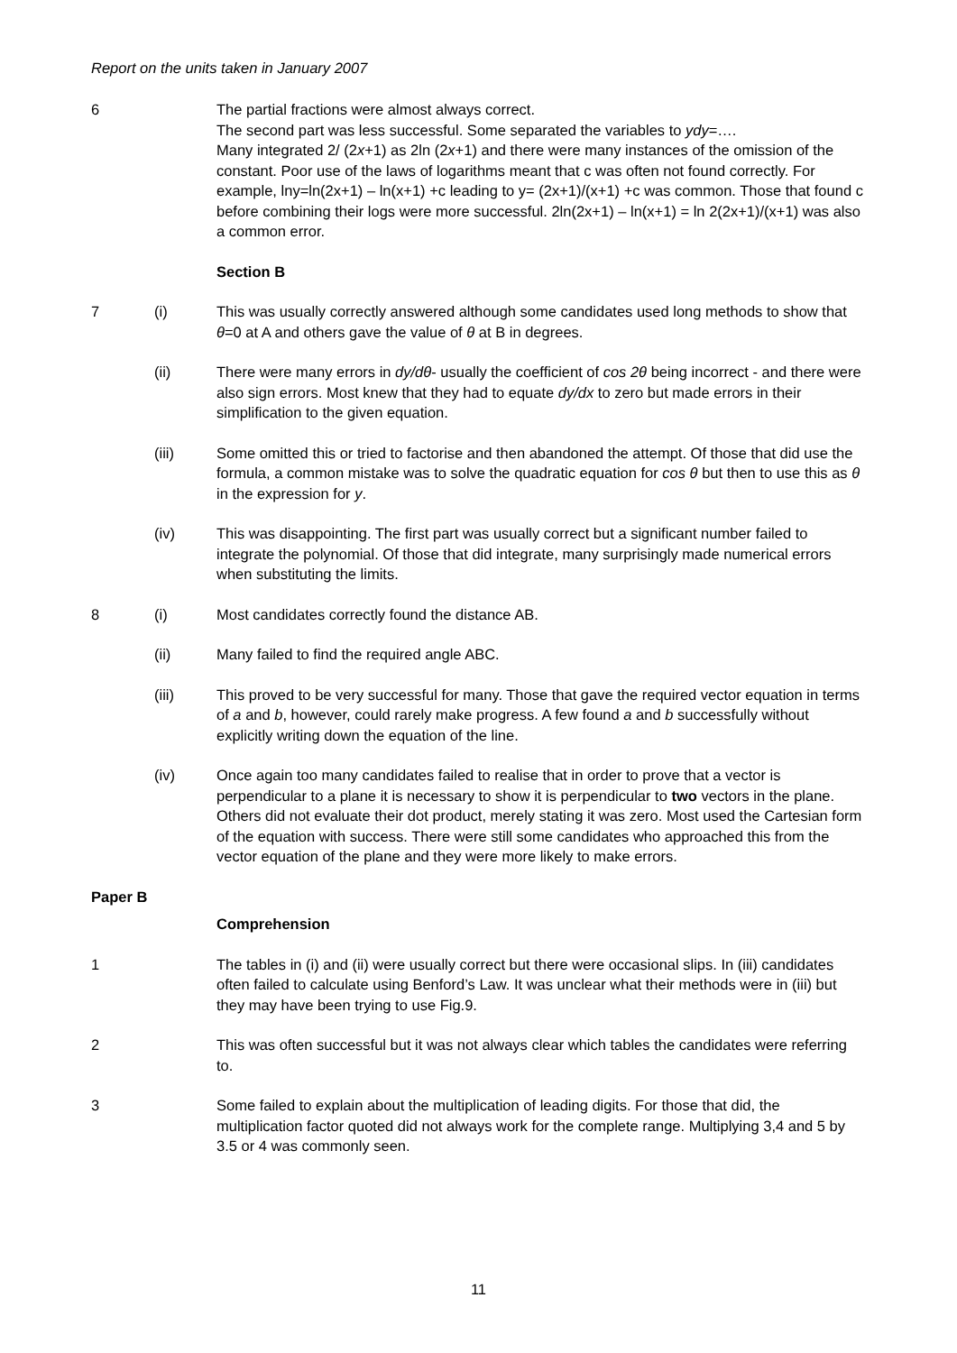Report on the units taken in January 2007
6 The partial fractions were almost always correct.
The second part was less successful. Some separated the variables to ydy=….
Many integrated 2/ (2x+1) as 2ln (2x+1) and there were many instances of the omission of the constant. Poor use of the laws of logarithms meant that c was often not found correctly. For example, lny=ln(2x+1) – ln(x+1) +c leading to y= (2x+1)/(x+1) +c was common. Those that found c before combining their logs were more successful. 2ln(2x+1) – ln(x+1) = ln 2(2x+1)/(x+1) was also a common error.
Section B
7 (i) This was usually correctly answered although some candidates used long methods to show that θ=0 at A and others gave the value of θ at B in degrees.
(ii) There were many errors in dy/dθ- usually the coefficient of cos 2θ being incorrect - and there were also sign errors. Most knew that they had to equate dy/dx to zero but made errors in their simplification to the given equation.
(iii) Some omitted this or tried to factorise and then abandoned the attempt. Of those that did use the formula, a common mistake was to solve the quadratic equation for cos θ but then to use this as θ in the expression for y.
(iv) This was disappointing. The first part was usually correct but a significant number failed to integrate the polynomial. Of those that did integrate, many surprisingly made numerical errors when substituting the limits.
8 (i) Most candidates correctly found the distance AB.
(ii) Many failed to find the required angle ABC.
(iii) This proved to be very successful for many. Those that gave the required vector equation in terms of a and b, however, could rarely make progress. A few found a and b successfully without explicitly writing down the equation of the line.
(iv) Once again too many candidates failed to realise that in order to prove that a vector is perpendicular to a plane it is necessary to show it is perpendicular to two vectors in the plane. Others did not evaluate their dot product, merely stating it was zero. Most used the Cartesian form of the equation with success. There were still some candidates who approached this from the vector equation of the plane and they were more likely to make errors.
Paper B
Comprehension
1 The tables in (i) and (ii) were usually correct but there were occasional slips. In (iii) candidates often failed to calculate using Benford’s Law. It was unclear what their methods were in (iii) but they may have been trying to use Fig.9.
2 This was often successful but it was not always clear which tables the candidates were referring to.
3 Some failed to explain about the multiplication of leading digits. For those that did, the multiplication factor quoted did not always work for the complete range. Multiplying 3,4 and 5 by 3.5 or 4 was commonly seen.
11